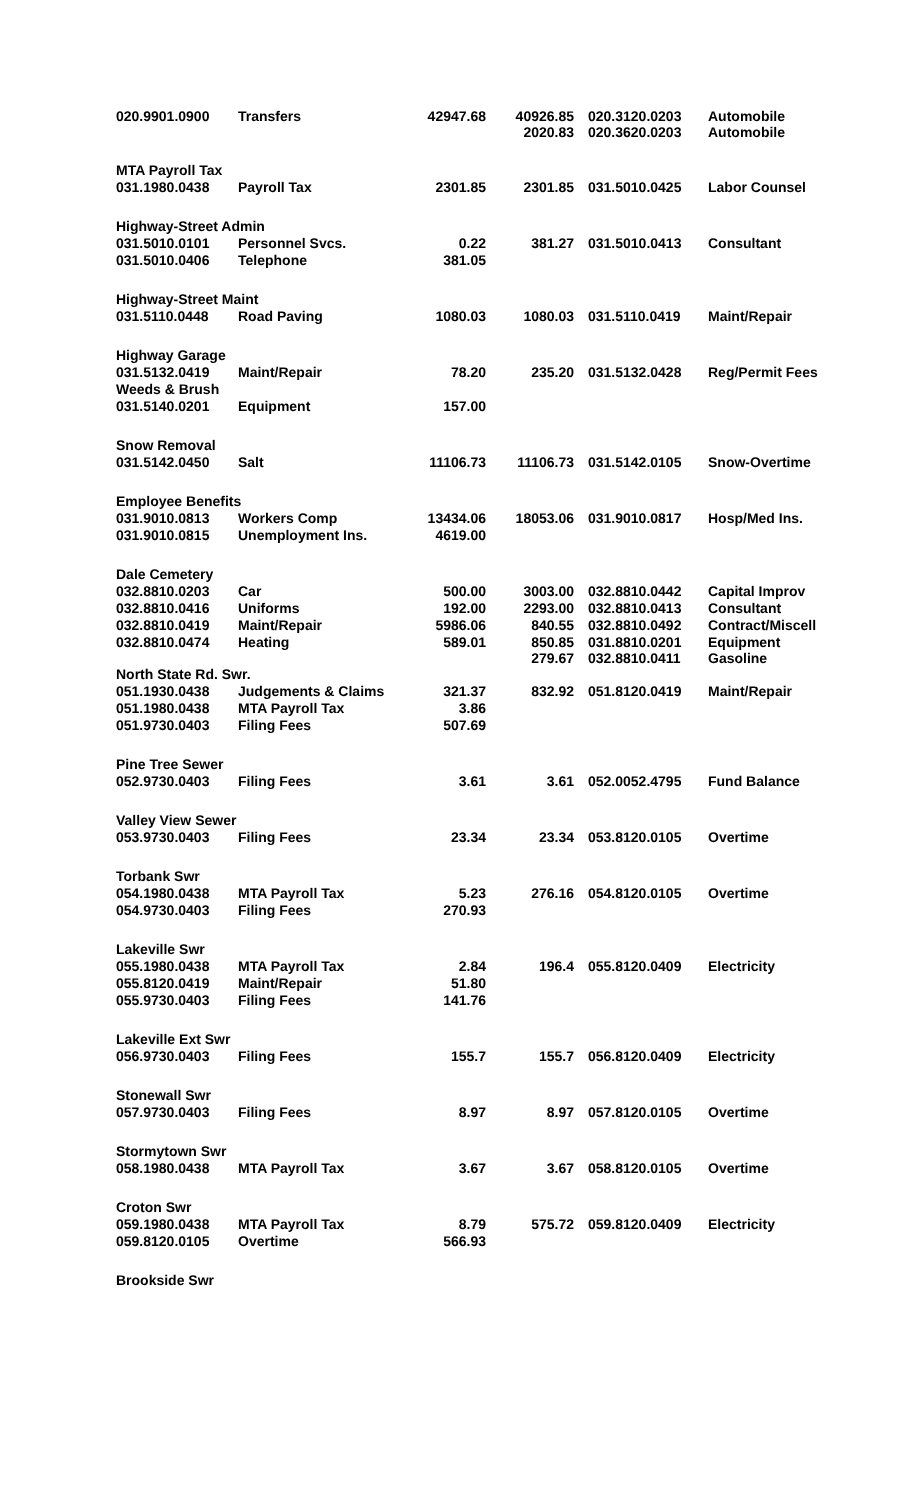| 020.9901.0900 | Transfers | 42947.68 | 40926.85 2020.83 | 020.3120.0203 020.3620.0203 | Automobile Automobile |
| MTA Payroll Tax | | | | | |
| 031.1980.0438 | Payroll Tax | 2301.85 | 2301.85 | 031.5010.0425 | Labor Counsel |
| Highway-Street Admin | | | | | |
| 031.5010.0101 | Personnel Svcs. | 0.22 | 381.27 | 031.5010.0413 | Consultant |
| 031.5010.0406 | Telephone | 381.05 | | | |
| Highway-Street Maint | | | | | |
| 031.5110.0448 | Road Paving | 1080.03 | 1080.03 | 031.5110.0419 | Maint/Repair |
| Highway Garage | | | | | |
| 031.5132.0419 | Maint/Repair | 78.20 | 235.20 | 031.5132.0428 | Reg/Permit Fees |
| Weeds & Brush | | | | | |
| 031.5140.0201 | Equipment | 157.00 | | | |
| Snow Removal | | | | | |
| 031.5142.0450 | Salt | 11106.73 | 11106.73 | 031.5142.0105 | Snow-Overtime |
| Employee Benefits | | | | | |
| 031.9010.0813 | Workers Comp | 13434.06 | 18053.06 | 031.9010.0817 | Hosp/Med Ins. |
| 031.9010.0815 | Unemployment Ins. | 4619.00 | | | |
| Dale Cemetery | | | | | |
| 032.8810.0203 | Car | 500.00 | 3003.00 | 032.8810.0442 | Capital Improv |
| 032.8810.0416 | Uniforms | 192.00 | 2293.00 | 032.8810.0413 | Consultant |
| 032.8810.0419 | Maint/Repair | 5986.06 | 840.55 | 032.8810.0492 | Contract/Miscell |
| 032.8810.0474 | Heating | 589.01 | 850.85 279.67 | 031.8810.0201 032.8810.0411 | Equipment Gasoline |
| North State Rd. Swr. | | | | | |
| 051.1930.0438 | Judgements & Claims | 321.37 | 832.92 | 051.8120.0419 | Maint/Repair |
| 051.1980.0438 | MTA Payroll Tax | 3.86 | | | |
| 051.9730.0403 | Filing Fees | 507.69 | | | |
| Pine Tree Sewer | | | | | |
| 052.9730.0403 | Filing Fees | 3.61 | 3.61 | 052.0052.4795 | Fund Balance |
| Valley View Sewer | | | | | |
| 053.9730.0403 | Filing Fees | 23.34 | 23.34 | 053.8120.0105 | Overtime |
| Torbank Swr | | | | | |
| 054.1980.0438 | MTA Payroll Tax | 5.23 | 276.16 | 054.8120.0105 | Overtime |
| 054.9730.0403 | Filing Fees | 270.93 | | | |
| Lakeville Swr | | | | | |
| 055.1980.0438 | MTA Payroll Tax | 2.84 | 196.4 | 055.8120.0409 | Electricity |
| 055.8120.0419 | Maint/Repair | 51.80 | | | |
| 055.9730.0403 | Filing Fees | 141.76 | | | |
| Lakeville Ext Swr | | | | | |
| 056.9730.0403 | Filing Fees | 155.7 | 155.7 | 056.8120.0409 | Electricity |
| Stonewall Swr | | | | | |
| 057.9730.0403 | Filing Fees | 8.97 | 8.97 | 057.8120.0105 | Overtime |
| Stormytown Swr | | | | | |
| 058.1980.0438 | MTA Payroll Tax | 3.67 | 3.67 | 058.8120.0105 | Overtime |
| Croton Swr | | | | | |
| 059.1980.0438 | MTA Payroll Tax | 8.79 | 575.72 | 059.8120.0409 | Electricity |
| 059.8120.0105 | Overtime | 566.93 | | | |
| Brookside Swr | | | | | |